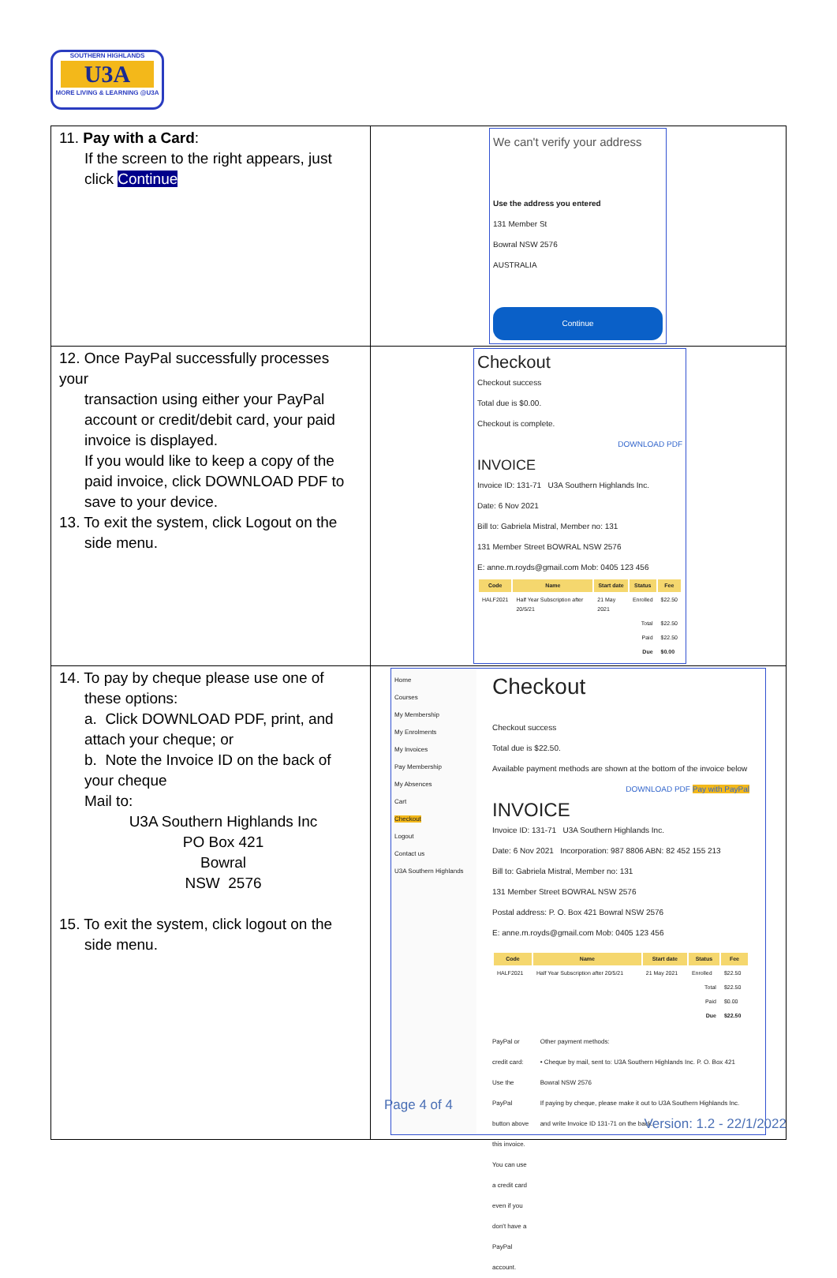SOUTHERN HIGHLANDS
U3A
MORE LIVING & LEARNING @U3A
| 11. Pay with a Card : If the screen to the right appears, just click Continue | We can't verify your address Use the address you entered 131 Member St Bowral NSW 2576 AUSTRALIA Continue |
| 12. Once PayPal successfully processes your transaction using either your PayPal account or credit/debit card, your paid invoice is displayed. If you would like to keep a copy of the paid invoice, click DOWNLOAD PDF to save to your device. 13. To exit the system, click Logout on the side menu. | Checkout Checkout success Total due is $0.00. Checkout is complete. DOWNLOAD PDF INVOICE Invoice ID: 131-71 U3A Southern Highlands Inc. Date: 6 Nov 2021 Bill to: Gabriela Mistral, Member no: 131 131 Member Street BOWRAL NSW 2576 E: anne.m.royds@gmail.com Mob: 0405 123 456 / Code / Name / Start date / Status / Fee / / --- / --- / --- / --- / --- / / HALF2021 / Half Year Subscription after 20/5/21 / 21 May 2021 / Enrolled / $22.50 / / Total / / / / $22.50 / / Paid / / / / $22.50 / / Due / / / / $0.00 / |
| 14. To pay by cheque please use one of these options: a. Click DOWNLOAD PDF, print, and attach your cheque; or b. Note the Invoice ID on the back of your cheque Mail to: U3A Southern Highlands Inc PO Box 421 Bowral NSW 2576 15. To exit the system, click logout on the side menu. | Home Courses My Membership My Enrolments My Invoices Pay Membership My Absences Cart Checkout Logout Contact us U3A Southern Highlands Checkout Checkout success Total due is $22.50. Available payment methods are shown at the bottom of the invoice below DOWNLOAD PDF Pay with PayPal INVOICE Invoice ID: 131-71 U3A Southern Highlands Inc. Date: 6 Nov 2021 Incorporation: 987 8806 ABN: 82 452 155 213 Bill to: Gabriela Mistral, Member no: 131 131 Member Street BOWRAL NSW 2576 Postal address: P. O. Box 421 Bowral NSW 2576 E: anne.m.royds@gmail.com Mob: 0405 123 456 / Code / Name / Start date / Status / Fee / / --- / --- / --- / --- / --- / / HALF2021 / Half Year Subscription after 20/5/21 / 21 May 2021 / Enrolled / $22.50 / / Total / / / / $22.50 / / Paid / / / / $0.00 / / Due / / / / $22.50 / PayPal or credit card: Use the PayPal button above this invoice. You can use a credit card even if you don't have a PayPal account. Other payment methods: • Cheque by mail, sent to: U3A Southern Highlands Inc. P. O. Box 421 Bowral NSW 2576 If paying by cheque, please make it out to U3A Southern Highlands Inc. and write Invoice ID 131-71 on the back. |
Page 4 of 4
Version: 1.2 - 22/1/2022